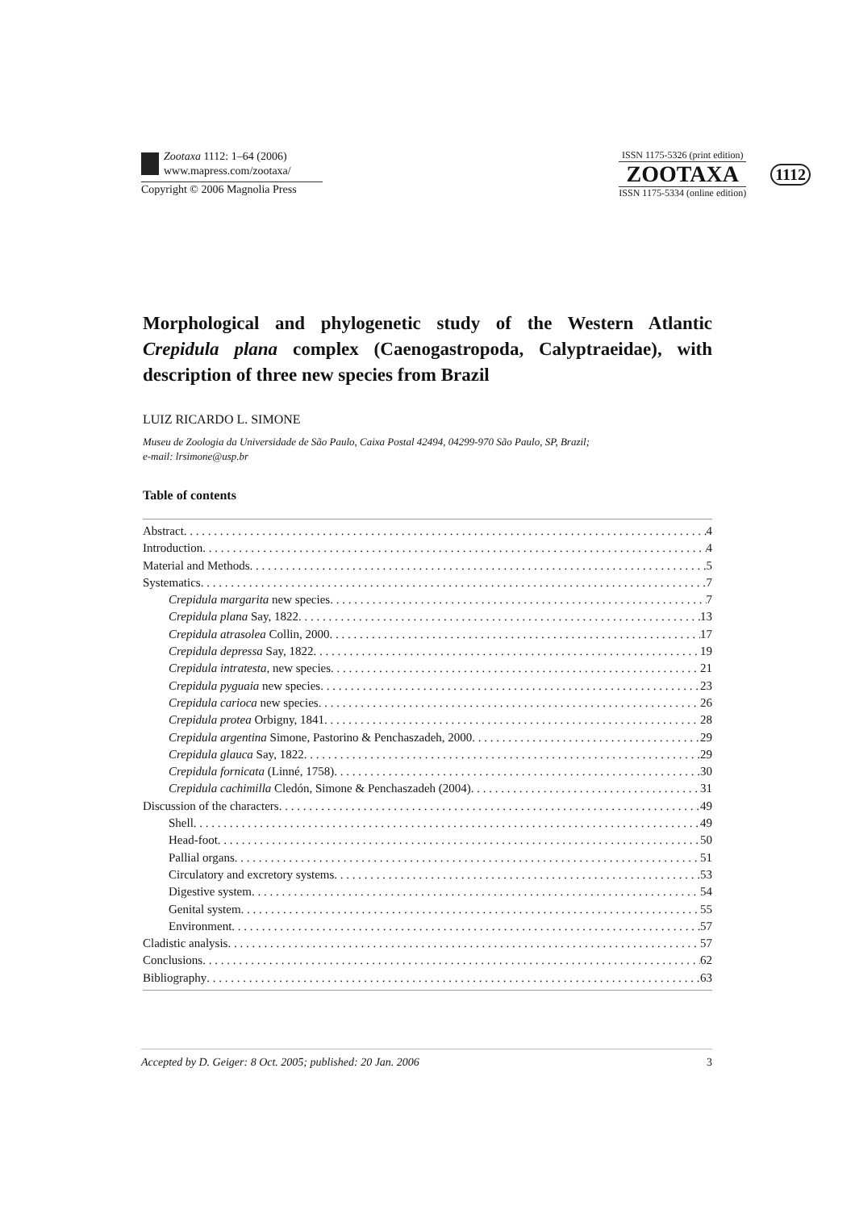Zootaxa 1112: 1–64 (2006)
www.mapress.com/zootaxa/
Copyright © 2006 Magnolia Press
ISSN 1175-5326 (print edition)
ZOOTAXA
ISSN 1175-5334 (online edition)
1112
Morphological and phylogenetic study of the Western Atlantic Crepidula plana complex (Caenogastropoda, Calyptraeidae), with description of three new species from Brazil
LUIZ RICARDO L. SIMONE
Museu de Zoologia da Universidade de São Paulo, Caixa Postal 42494, 04299-970 São Paulo, SP, Brazil;
e-mail: lrsimone@usp.br
Table of contents
Abstract 4
Introduction 4
Material and Methods 5
Systematics 7
Crepidula margarita new species 7
Crepidula plana Say, 1822 13
Crepidula atrasolea Collin, 2000 17
Crepidula depressa Say, 1822 19
Crepidula intratesta, new species 21
Crepidula pyguaia new species 23
Crepidula carioca new species 26
Crepidula protea Orbigny, 1841 28
Crepidula argentina Simone, Pastorino & Penchaszadeh, 2000 29
Crepidula glauca Say, 1822 29
Crepidula fornicata (Linné, 1758) 30
Crepidula cachimilla Cledón, Simone & Penchaszadeh (2004) 31
Discussion of the characters 49
Shell 49
Head-foot 50
Pallial organs 51
Circulatory and excretory systems 53
Digestive system 54
Genital system 55
Environment 57
Cladistic analysis 57
Conclusions 62
Bibliography 63
Accepted by D. Geiger: 8 Oct. 2005; published: 20 Jan. 2006 3